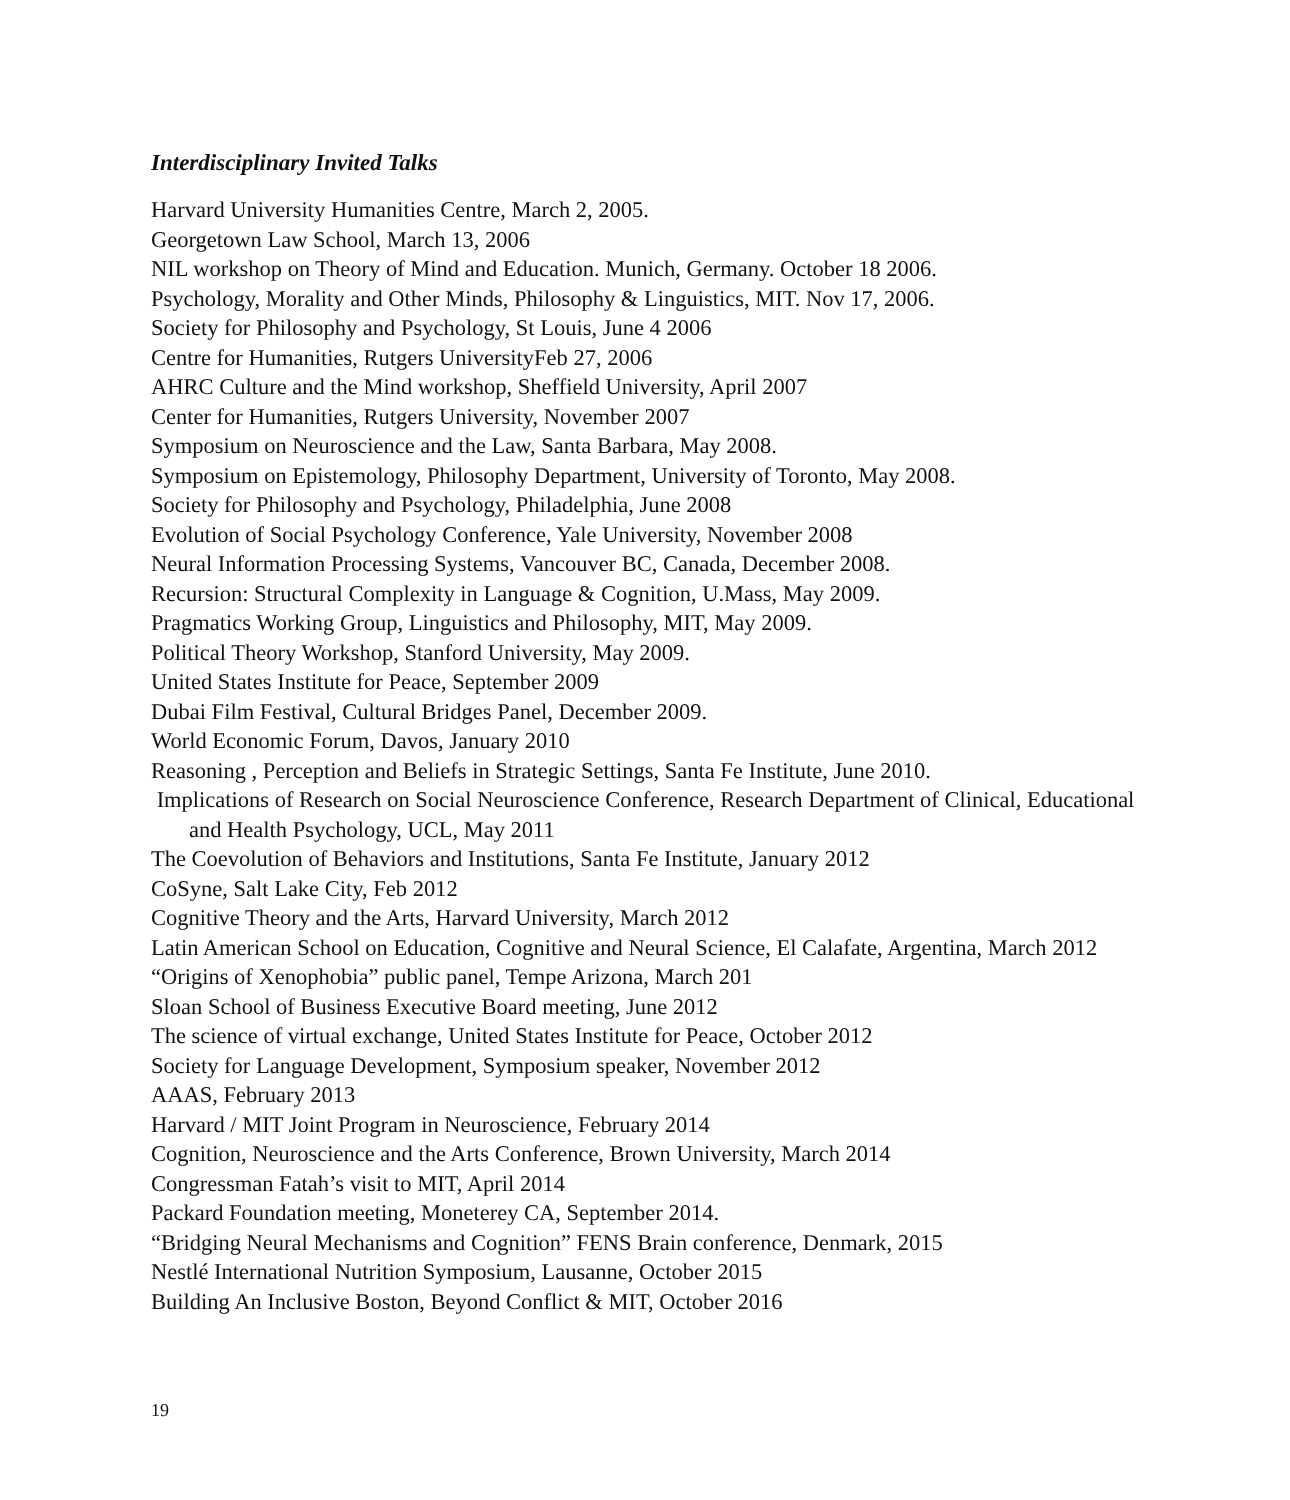Interdisciplinary Invited Talks
Harvard University Humanities Centre, March 2, 2005.
Georgetown Law School, March 13, 2006
NIL workshop on Theory of Mind and Education. Munich, Germany. October 18 2006.
Psychology, Morality and Other Minds, Philosophy & Linguistics, MIT. Nov 17, 2006.
Society for Philosophy and Psychology, St Louis, June 4 2006
Centre for Humanities, Rutgers UniversityFeb 27, 2006
AHRC Culture and the Mind workshop, Sheffield University, April 2007
Center for Humanities, Rutgers University, November 2007
Symposium on Neuroscience and the Law, Santa Barbara, May 2008.
Symposium on Epistemology, Philosophy Department, University of Toronto, May 2008.
Society for Philosophy and Psychology, Philadelphia, June 2008
Evolution of Social Psychology Conference, Yale University, November 2008
Neural Information Processing Systems, Vancouver BC, Canada, December 2008.
Recursion: Structural Complexity in Language & Cognition, U.Mass, May 2009.
Pragmatics Working Group, Linguistics and Philosophy, MIT, May 2009.
Political Theory Workshop, Stanford University, May 2009.
United States Institute for Peace, September 2009
Dubai Film Festival, Cultural Bridges Panel, December 2009.
World Economic Forum, Davos, January 2010
Reasoning , Perception and Beliefs in Strategic Settings, Santa Fe Institute, June 2010.
Implications of Research on Social Neuroscience Conference, Research Department of Clinical, Educational and Health Psychology, UCL, May 2011
The Coevolution of Behaviors and Institutions, Santa Fe Institute, January 2012
CoSyne, Salt Lake City, Feb 2012
Cognitive Theory and the Arts, Harvard University, March 2012
Latin American School on Education, Cognitive and Neural Science, El Calafate, Argentina, March 2012
“Origins of Xenophobia” public panel, Tempe Arizona, March 201
Sloan School of Business Executive Board meeting, June 2012
The science of virtual exchange, United States Institute for Peace, October 2012
Society for Language Development, Symposium speaker, November 2012
AAAS, February 2013
Harvard / MIT Joint Program in Neuroscience, February 2014
Cognition, Neuroscience and the Arts Conference, Brown University, March 2014
Congressman Fatah’s visit to MIT, April 2014
Packard Foundation meeting, Moneterey CA, September 2014.
“Bridging Neural Mechanisms and Cognition” FENS Brain conference, Denmark, 2015
Nestlé International Nutrition Symposium, Lausanne, October 2015
Building An Inclusive Boston, Beyond Conflict & MIT, October 2016
19